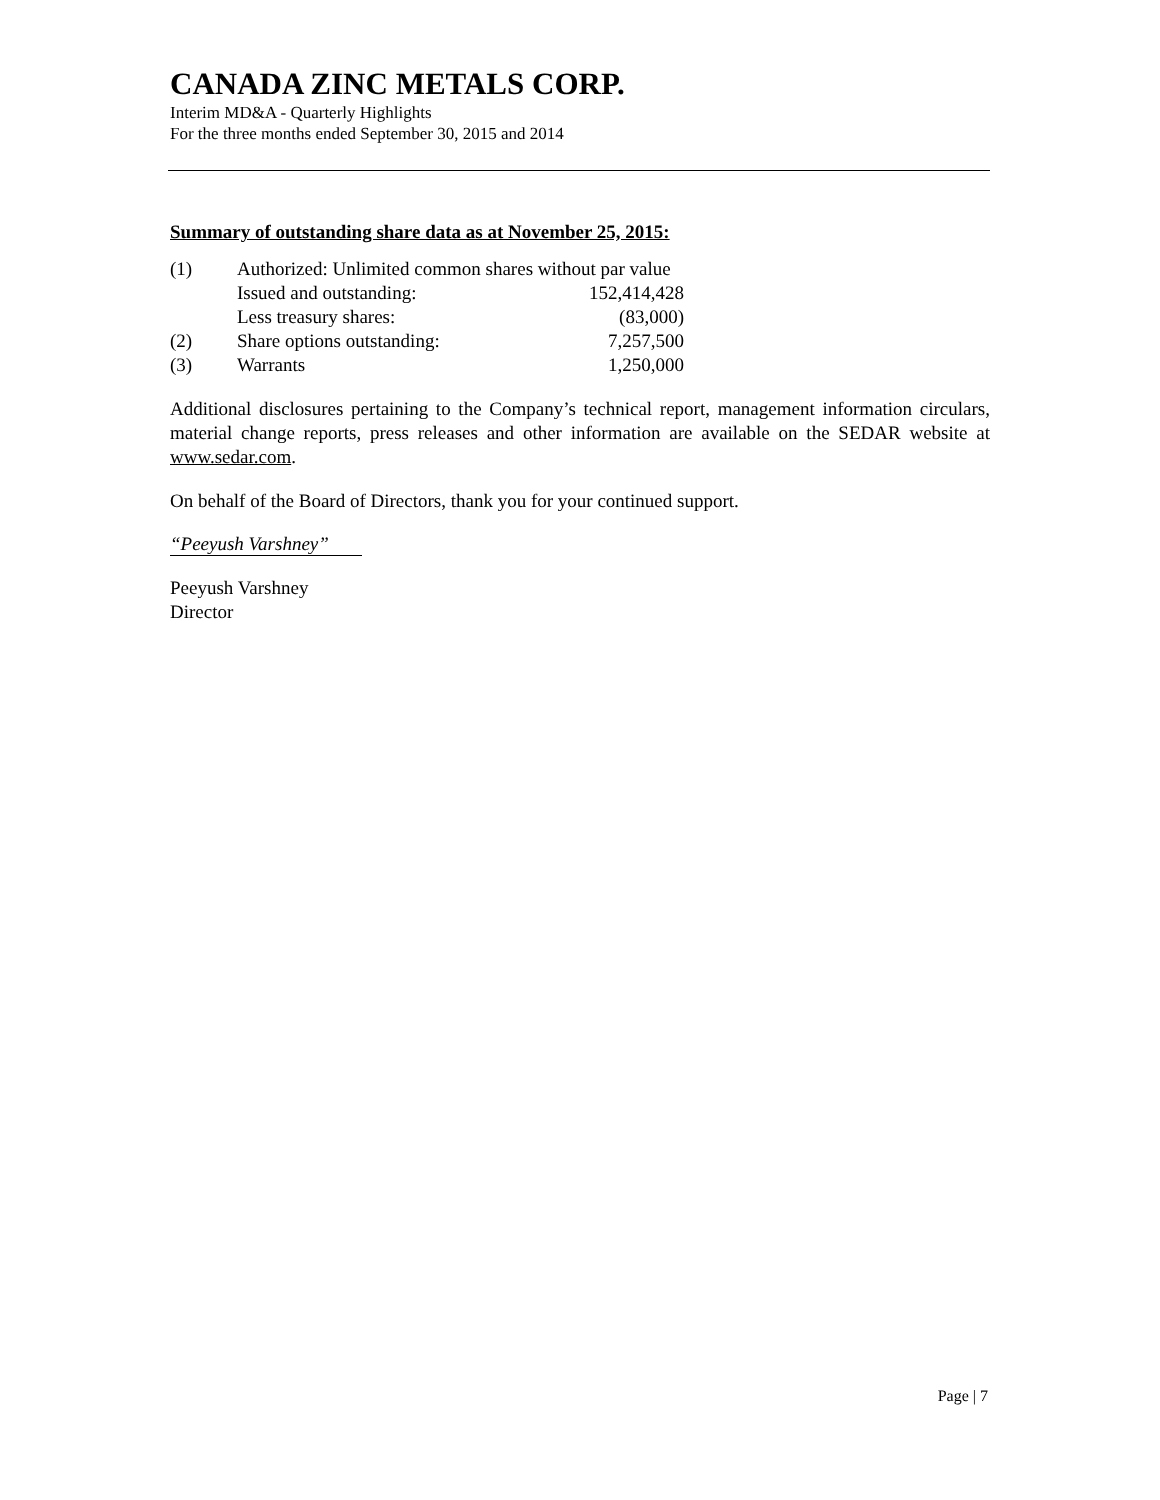CANADA ZINC METALS CORP.
Interim MD&A - Quarterly Highlights
For the three months ended September 30, 2015 and 2014
Summary of outstanding share data as at November 25, 2015:
| (1) | Authorized: Unlimited common shares without par value | |
| | Issued and outstanding: | 152,414,428 |
| | Less treasury shares: | (83,000) |
| (2) | Share options outstanding: | 7,257,500 |
| (3) | Warrants | 1,250,000 |
Additional disclosures pertaining to the Company’s technical report, management information circulars, material change reports, press releases and other information are available on the SEDAR website at www.sedar.com.
On behalf of the Board of Directors, thank you for your continued support.
“Peeyush Varshney”
Peeyush Varshney
Director
Page | 7